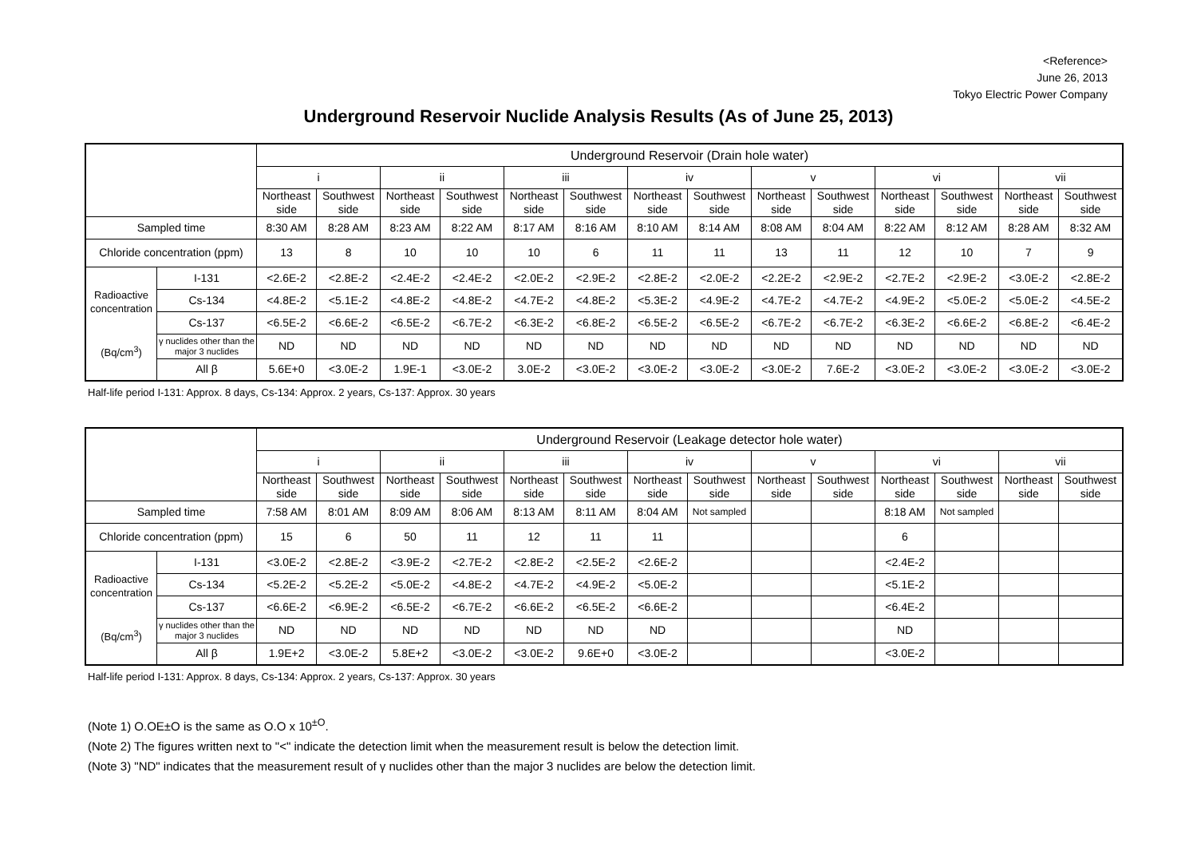<Reference>
June 26, 2013
Tokyo Electric Power Company
Underground Reservoir Nuclide Analysis Results (As of June 25, 2013)
| | | Underground Reservoir (Drain hole water) | | | | | | | | | | | | | |
| --- | --- | --- | --- | --- | --- | --- | --- | --- | --- | --- | --- | --- | --- | --- | --- |
| | | i | | ii | | iii | | iv | | v | | vi | | vii | |
| | | Northeast side | Southwest side | Northeast side | Southwest side | Northeast side | Southwest side | Northeast side | Southwest side | Northeast side | Southwest side | Northeast side | Southwest side | Northeast side | Southwest side |
| Sampled time | | 8:30 AM | 8:28 AM | 8:23 AM | 8:22 AM | 8:17 AM | 8:16 AM | 8:10 AM | 8:14 AM | 8:08 AM | 8:04 AM | 8:22 AM | 8:12 AM | 8:28 AM | 8:32 AM |
| Chloride concentration (ppm) | | 13 | 8 | 10 | 10 | 10 | 6 | 11 | 11 | 13 | 11 | 12 | 10 | 7 | 9 |
| Radioactive concentration (Bq/cm<sup>3</sup>) | I-131 | <2.6E-2 | <2.8E-2 | <2.4E-2 | <2.4E-2 | <2.0E-2 | <2.9E-2 | <2.8E-2 | <2.0E-2 | <2.2E-2 | <2.9E-2 | <2.7E-2 | <2.9E-2 | <3.0E-2 | <2.8E-2 |
| | Cs-134 | <4.8E-2 | <5.1E-2 | <4.8E-2 | <4.8E-2 | <4.7E-2 | <4.8E-2 | <5.3E-2 | <4.9E-2 | <4.7E-2 | <4.7E-2 | <4.9E-2 | <5.0E-2 | <5.0E-2 | <4.5E-2 |
| | Cs-137 | <6.5E-2 | <6.6E-2 | <6.5E-2 | <6.7E-2 | <6.3E-2 | <6.8E-2 | <6.5E-2 | <6.5E-2 | <6.7E-2 | <6.7E-2 | <6.3E-2 | <6.6E-2 | <6.8E-2 | <6.4E-2 |
| | γ nuclides other than the major 3 nuclides | ND | ND | ND | ND | ND | ND | ND | ND | ND | ND | ND | ND | ND | ND |
| | All β | 5.6E+0 | <3.0E-2 | 1.9E-1 | <3.0E-2 | 3.0E-2 | <3.0E-2 | <3.0E-2 | <3.0E-2 | <3.0E-2 | 7.6E-2 | <3.0E-2 | <3.0E-2 | <3.0E-2 | <3.0E-2 |
Half-life period I-131: Approx. 8 days, Cs-134: Approx. 2 years, Cs-137: Approx. 30 years
| | | Underground Reservoir (Leakage detector hole water) | | | | | | | | | | | | | |
| --- | --- | --- | --- | --- | --- | --- | --- | --- | --- | --- | --- | --- | --- | --- | --- |
| | | i | | ii | | iii | | iv | | v | | vi | | vii | |
| | | Northeast side | Southwest side | Northeast side | Southwest side | Northeast side | Southwest side | Northeast side | Southwest side | Northeast side | Southwest side | Northeast side | Southwest side | Northeast side | Southwest side |
| Sampled time | | 7:58 AM | 8:01 AM | 8:09 AM | 8:06 AM | 8:13 AM | 8:11 AM | 8:04 AM | Not sampled | | | 8:18 AM | Not sampled | | |
| Chloride concentration (ppm) | | 15 | 6 | 50 | 11 | 12 | 11 | 11 | | | | 6 | | | |
| Radioactive concentration (Bq/cm<sup>3</sup>) | I-131 | <3.0E-2 | <2.8E-2 | <3.9E-2 | <2.7E-2 | <2.8E-2 | <2.5E-2 | <2.6E-2 | | | | <2.4E-2 | | | |
| | Cs-134 | <5.2E-2 | <5.2E-2 | <5.0E-2 | <4.8E-2 | <4.7E-2 | <4.9E-2 | <5.0E-2 | | | | <5.1E-2 | | | |
| | Cs-137 | <6.6E-2 | <6.9E-2 | <6.5E-2 | <6.7E-2 | <6.6E-2 | <6.5E-2 | <6.6E-2 | | | | <6.4E-2 | | | |
| | γ nuclides other than the major 3 nuclides | ND | ND | ND | ND | ND | ND | ND | | | | ND | | | |
| | All β | 1.9E+2 | <3.0E-2 | 5.8E+2 | <3.0E-2 | <3.0E-2 | 9.6E+0 | <3.0E-2 | | | | <3.0E-2 | | | |
Half-life period I-131: Approx. 8 days, Cs-134: Approx. 2 years, Cs-137: Approx. 30 years
(Note 1) O.OE±O is the same as O.O x 10<sup>±O</sup>.
(Note 2) The figures written next to "<" indicate the detection limit when the measurement result is below the detection limit.
(Note 3) "ND" indicates that the measurement result of γ nuclides other than the major 3 nuclides are below the detection limit.